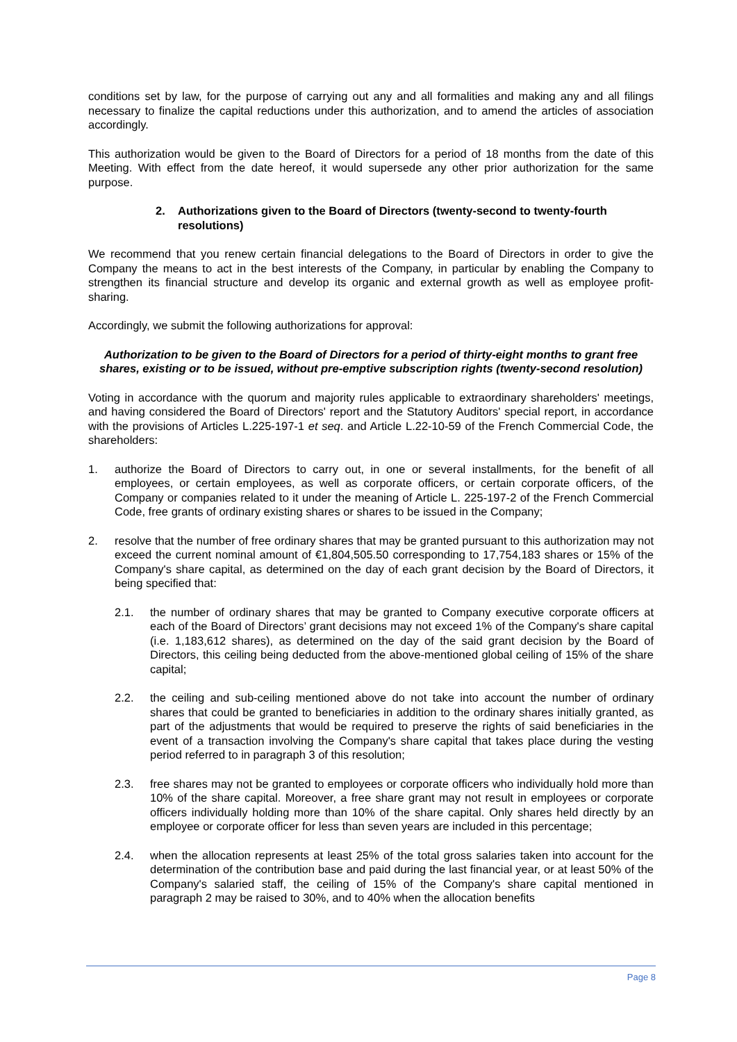conditions set by law, for the purpose of carrying out any and all formalities and making any and all filings necessary to finalize the capital reductions under this authorization, and to amend the articles of association accordingly.
This authorization would be given to the Board of Directors for a period of 18 months from the date of this Meeting. With effect from the date hereof, it would supersede any other prior authorization for the same purpose.
2. Authorizations given to the Board of Directors (twenty-second to twenty-fourth resolutions)
We recommend that you renew certain financial delegations to the Board of Directors in order to give the Company the means to act in the best interests of the Company, in particular by enabling the Company to strengthen its financial structure and develop its organic and external growth as well as employee profit-sharing.
Accordingly, we submit the following authorizations for approval:
Authorization to be given to the Board of Directors for a period of thirty-eight months to grant free shares, existing or to be issued, without pre-emptive subscription rights (twenty-second resolution)
Voting in accordance with the quorum and majority rules applicable to extraordinary shareholders' meetings, and having considered the Board of Directors' report and the Statutory Auditors' special report, in accordance with the provisions of Articles L.225-197-1 et seq. and Article L.22-10-59 of the French Commercial Code, the shareholders:
1. authorize the Board of Directors to carry out, in one or several installments, for the benefit of all employees, or certain employees, as well as corporate officers, or certain corporate officers, of the Company or companies related to it under the meaning of Article L. 225-197-2 of the French Commercial Code, free grants of ordinary existing shares or shares to be issued in the Company;
2. resolve that the number of free ordinary shares that may be granted pursuant to this authorization may not exceed the current nominal amount of €1,804,505.50 corresponding to 17,754,183 shares or 15% of the Company's share capital, as determined on the day of each grant decision by the Board of Directors, it being specified that:
2.1. the number of ordinary shares that may be granted to Company executive corporate officers at each of the Board of Directors’ grant decisions may not exceed 1% of the Company's share capital (i.e. 1,183,612 shares), as determined on the day of the said grant decision by the Board of Directors, this ceiling being deducted from the above-mentioned global ceiling of 15% of the share capital;
2.2. the ceiling and sub-ceiling mentioned above do not take into account the number of ordinary shares that could be granted to beneficiaries in addition to the ordinary shares initially granted, as part of the adjustments that would be required to preserve the rights of said beneficiaries in the event of a transaction involving the Company's share capital that takes place during the vesting period referred to in paragraph 3 of this resolution;
2.3. free shares may not be granted to employees or corporate officers who individually hold more than 10% of the share capital. Moreover, a free share grant may not result in employees or corporate officers individually holding more than 10% of the share capital. Only shares held directly by an employee or corporate officer for less than seven years are included in this percentage;
2.4. when the allocation represents at least 25% of the total gross salaries taken into account for the determination of the contribution base and paid during the last financial year, or at least 50% of the Company's salaried staff, the ceiling of 15% of the Company's share capital mentioned in paragraph 2 may be raised to 30%, and to 40% when the allocation benefits
Page 8